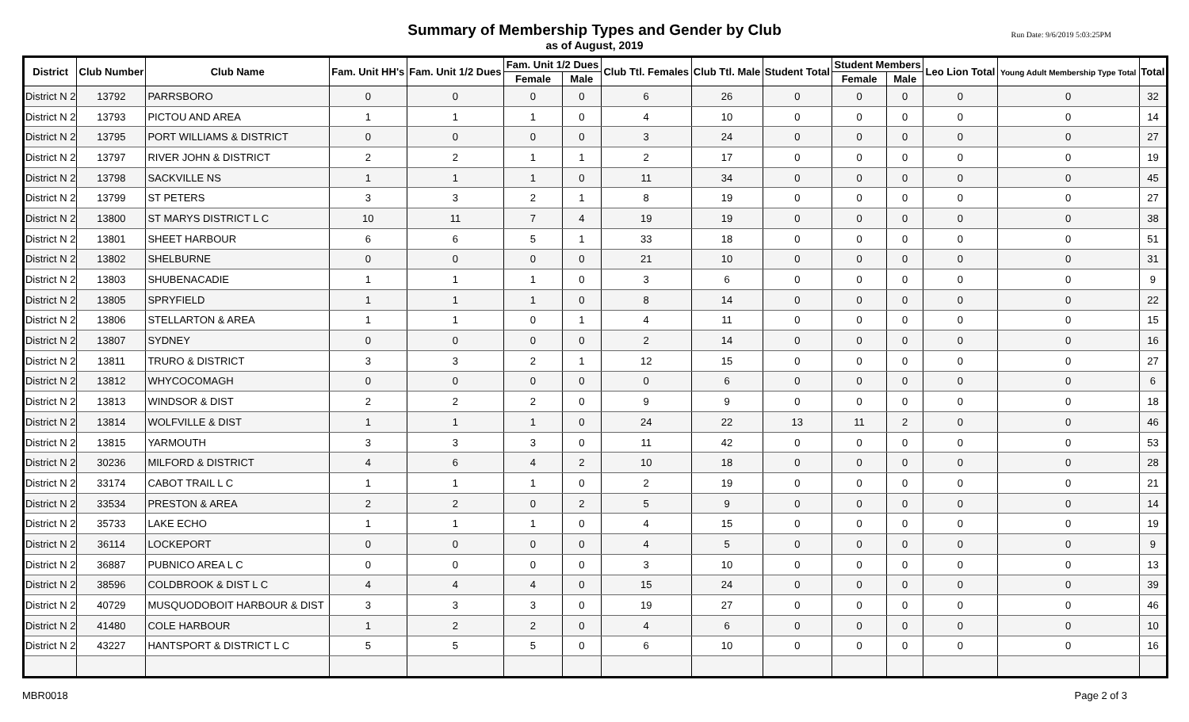Summary of Membership Types and Gender by Club
as of August, 2019
Run Date: 9/6/2019 5:03:25PM
| District | Club Number | Club Name | Fam. Unit HH's | Fam. Unit 1/2 Dues | Fam. Unit 1/2 Dues | | Club Ttl. Females | Club Ttl. Male | Student Total | Student Members | | Leo Lion Total | Young Adult Membership Type Total | Total |
| --- | --- | --- | --- | --- | --- | --- | --- | --- | --- | --- | --- | --- | --- | --- |
| | | | | | Female | Male | | | | Female | Male | | | |
| District N 2 | 13792 | PARRSBORO | 0 | 0 | 0 | 0 | 6 | 26 | 0 | 0 | 0 | 0 | 0 | 32 |
| District N 2 | 13793 | PICTOU AND AREA | 1 | 1 | 1 | 0 | 4 | 10 | 0 | 0 | 0 | 0 | 0 | 14 |
| District N 2 | 13795 | PORT WILLIAMS & DISTRICT | 0 | 0 | 0 | 0 | 3 | 24 | 0 | 0 | 0 | 0 | 0 | 27 |
| District N 2 | 13797 | RIVER JOHN & DISTRICT | 2 | 2 | 1 | 1 | 2 | 17 | 0 | 0 | 0 | 0 | 0 | 19 |
| District N 2 | 13798 | SACKVILLE NS | 1 | 1 | 1 | 0 | 11 | 34 | 0 | 0 | 0 | 0 | 0 | 45 |
| District N 2 | 13799 | ST PETERS | 3 | 3 | 2 | 1 | 8 | 19 | 0 | 0 | 0 | 0 | 0 | 27 |
| District N 2 | 13800 | ST MARYS DISTRICT L C | 10 | 11 | 7 | 4 | 19 | 19 | 0 | 0 | 0 | 0 | 0 | 38 |
| District N 2 | 13801 | SHEET HARBOUR | 6 | 6 | 5 | 1 | 33 | 18 | 0 | 0 | 0 | 0 | 0 | 51 |
| District N 2 | 13802 | SHELBURNE | 0 | 0 | 0 | 0 | 21 | 10 | 0 | 0 | 0 | 0 | 0 | 31 |
| District N 2 | 13803 | SHUBENACADIE | 1 | 1 | 1 | 0 | 3 | 6 | 0 | 0 | 0 | 0 | 0 | 9 |
| District N 2 | 13805 | SPRYFIELD | 1 | 1 | 1 | 0 | 8 | 14 | 0 | 0 | 0 | 0 | 0 | 22 |
| District N 2 | 13806 | STELLARTON & AREA | 1 | 1 | 0 | 1 | 4 | 11 | 0 | 0 | 0 | 0 | 0 | 15 |
| District N 2 | 13807 | SYDNEY | 0 | 0 | 0 | 0 | 2 | 14 | 0 | 0 | 0 | 0 | 0 | 16 |
| District N 2 | 13811 | TRURO & DISTRICT | 3 | 3 | 2 | 1 | 12 | 15 | 0 | 0 | 0 | 0 | 0 | 27 |
| District N 2 | 13812 | WHYCOCOMAGH | 0 | 0 | 0 | 0 | 0 | 6 | 0 | 0 | 0 | 0 | 0 | 6 |
| District N 2 | 13813 | WINDSOR & DIST | 2 | 2 | 2 | 0 | 9 | 9 | 0 | 0 | 0 | 0 | 0 | 18 |
| District N 2 | 13814 | WOLFVILLE & DIST | 1 | 1 | 1 | 0 | 24 | 22 | 13 | 11 | 2 | 0 | 0 | 46 |
| District N 2 | 13815 | YARMOUTH | 3 | 3 | 3 | 0 | 11 | 42 | 0 | 0 | 0 | 0 | 0 | 53 |
| District N 2 | 30236 | MILFORD & DISTRICT | 4 | 6 | 4 | 2 | 10 | 18 | 0 | 0 | 0 | 0 | 0 | 28 |
| District N 2 | 33174 | CABOT TRAIL L C | 1 | 1 | 1 | 0 | 2 | 19 | 0 | 0 | 0 | 0 | 0 | 21 |
| District N 2 | 33534 | PRESTON & AREA | 2 | 2 | 0 | 2 | 5 | 9 | 0 | 0 | 0 | 0 | 0 | 14 |
| District N 2 | 35733 | LAKE ECHO | 1 | 1 | 1 | 0 | 4 | 15 | 0 | 0 | 0 | 0 | 0 | 19 |
| District N 2 | 36114 | LOCKEPORT | 0 | 0 | 0 | 0 | 4 | 5 | 0 | 0 | 0 | 0 | 0 | 9 |
| District N 2 | 36887 | PUBNICO AREA L C | 0 | 0 | 0 | 0 | 3 | 10 | 0 | 0 | 0 | 0 | 0 | 13 |
| District N 2 | 38596 | COLDBROOK & DIST L C | 4 | 4 | 4 | 0 | 15 | 24 | 0 | 0 | 0 | 0 | 0 | 39 |
| District N 2 | 40729 | MUSQUODOBOIT HARBOUR & DIST | 3 | 3 | 3 | 0 | 19 | 27 | 0 | 0 | 0 | 0 | 0 | 46 |
| District N 2 | 41480 | COLE HARBOUR | 1 | 2 | 2 | 0 | 4 | 6 | 0 | 0 | 0 | 0 | 0 | 10 |
| District N 2 | 43227 | HANTSPORT & DISTRICT L C | 5 | 5 | 5 | 0 | 6 | 10 | 0 | 0 | 0 | 0 | 0 | 16 |
MBR0018 Page 2 of 3